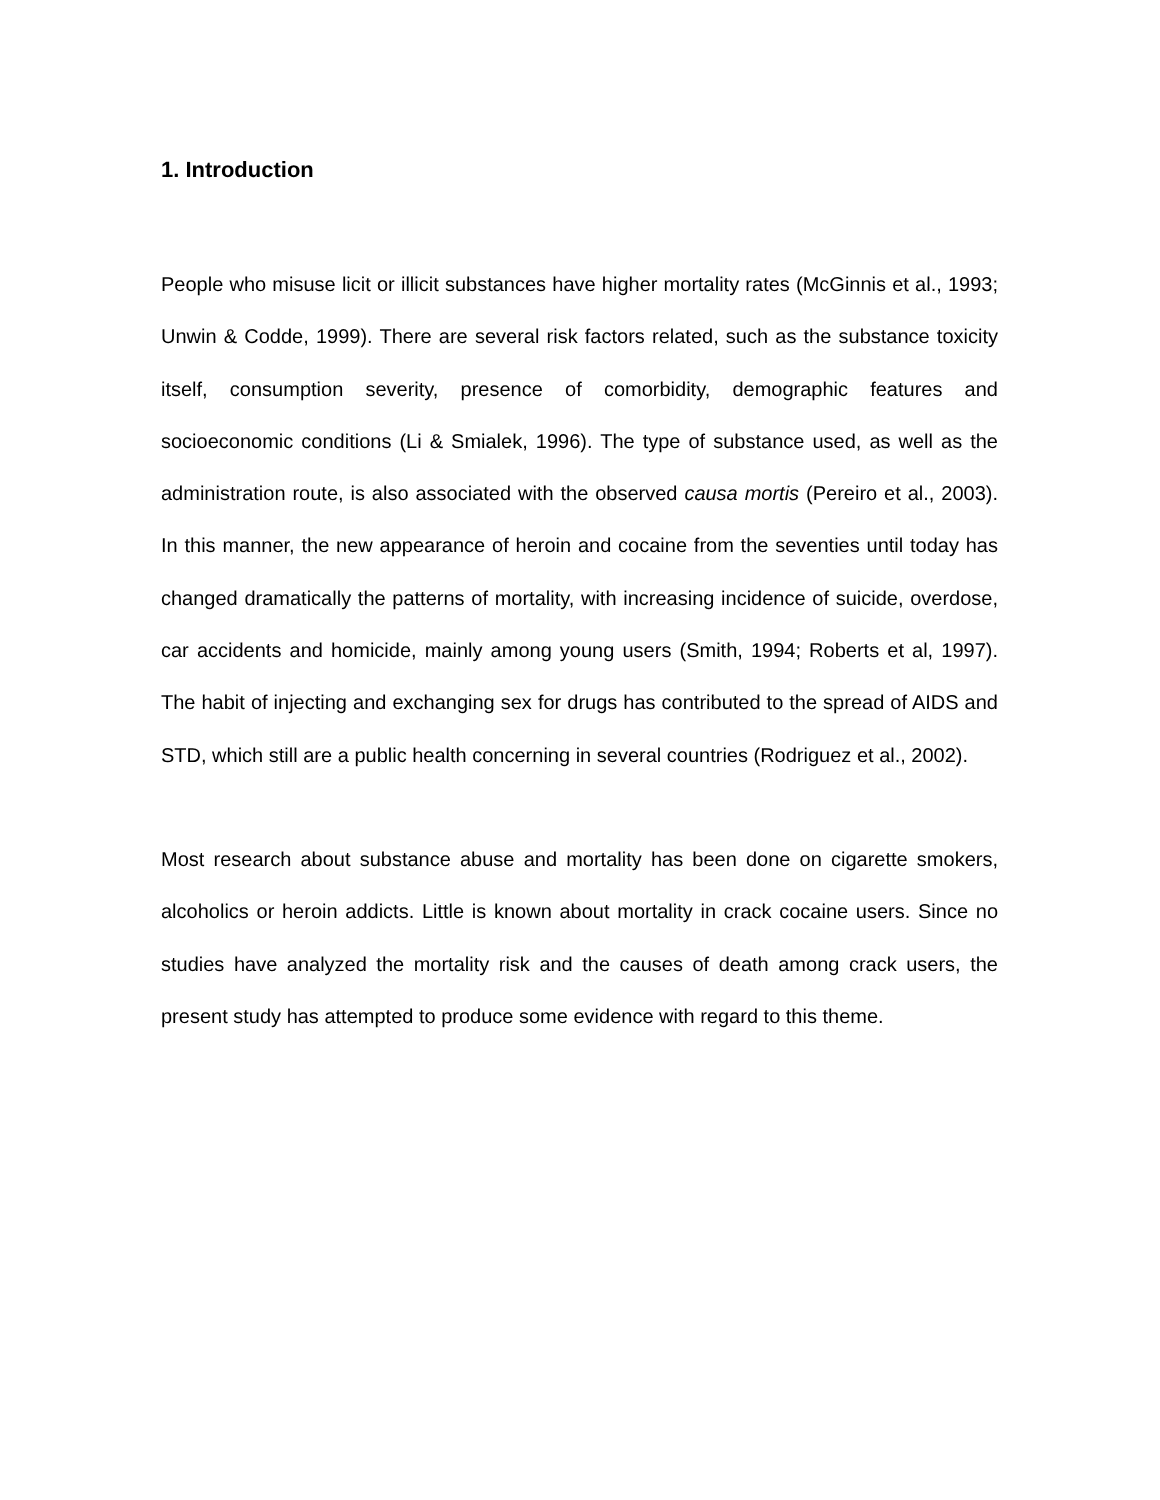1. Introduction
People who misuse licit or illicit substances have higher mortality rates (McGinnis et al., 1993; Unwin & Codde, 1999). There are several risk factors related, such as the substance toxicity itself, consumption severity, presence of comorbidity, demographic features and socioeconomic conditions (Li & Smialek, 1996). The type of substance used, as well as the administration route, is also associated with the observed causa mortis (Pereiro et al., 2003). In this manner, the new appearance of heroin and cocaine from the seventies until today has changed dramatically the patterns of mortality, with increasing incidence of suicide, overdose, car accidents and homicide, mainly among young users (Smith, 1994; Roberts et al, 1997). The habit of injecting and exchanging sex for drugs has contributed to the spread of AIDS and STD, which still are a public health concerning in several countries (Rodriguez et al., 2002).
Most research about substance abuse and mortality has been done on cigarette smokers, alcoholics or heroin addicts. Little is known about mortality in crack cocaine users. Since no studies have analyzed the mortality risk and the causes of death among crack users, the present study has attempted to produce some evidence with regard to this theme.